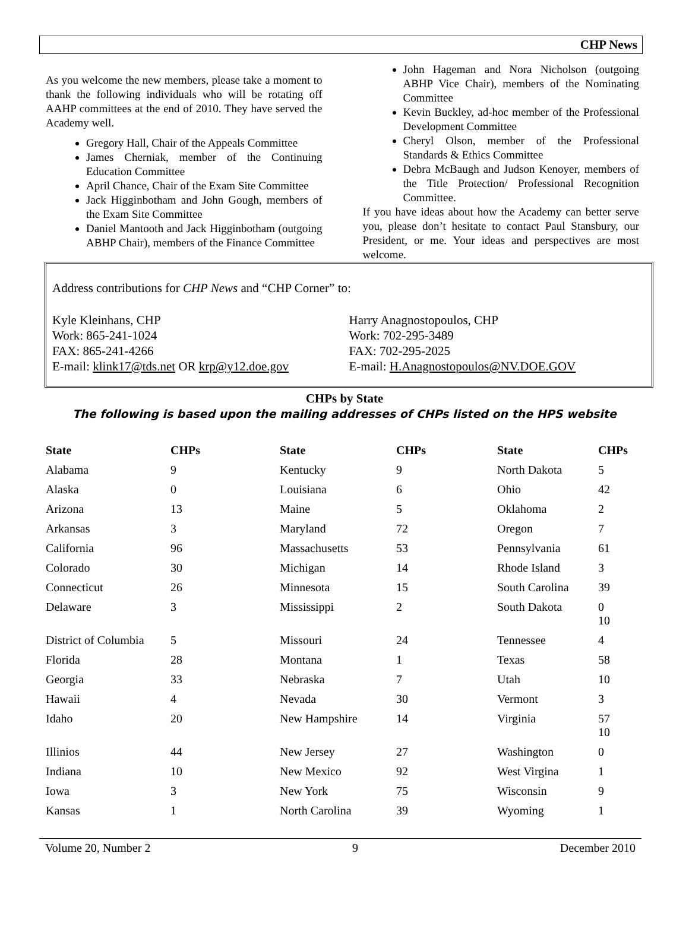CHP News
As you welcome the new members, please take a moment to thank the following individuals who will be rotating off AAHP committees at the end of 2010. They have served the Academy well.
Gregory Hall, Chair of the Appeals Committee
James Cherniak, member of the Continuing Education Committee
April Chance, Chair of the Exam Site Committee
Jack Higginbotham and John Gough, members of the Exam Site Committee
Daniel Mantooth and Jack Higginbotham (outgoing ABHP Chair), members of the Finance Committee
John Hageman and Nora Nicholson (outgoing ABHP Vice Chair), members of the Nominating Committee
Kevin Buckley, ad-hoc member of the Professional Development Committee
Cheryl Olson, member of the Professional Standards & Ethics Committee
Debra McBaugh and Judson Kenoyer, members of the Title Protection/ Professional Recognition Committee.
If you have ideas about how the Academy can better serve you, please don’t hesitate to contact Paul Stansbury, our President, or me. Your ideas and perspectives are most welcome.
Address contributions for CHP News and “CHP Corner” to:
Kyle Kleinhans, CHP
Work: 865-241-1024
FAX: 865-241-4266
E-mail: klink17@tds.net OR krp@y12.doe.gov
Harry Anagnostopoulos, CHP
Work: 702-295-3489
FAX: 702-295-2025
E-mail: H.Anagnostopoulos@NV.DOE.GOV
CHPs by State
The following is based upon the mailing addresses of CHPs listed on the HPS website
| State | CHPs | State | CHPs | State | CHPs |
| --- | --- | --- | --- | --- | --- |
| Alabama | 9 | Kentucky | 9 | North Dakota | 5 |
| Alaska | 0 | Louisiana | 6 | Ohio | 42 |
| Arizona | 13 | Maine | 5 | Oklahoma | 2 |
| Arkansas | 3 | Maryland | 72 | Oregon | 7 |
| California | 96 | Massachusetts | 53 | Pennsylvania | 61 |
| Colorado | 30 | Michigan | 14 | Rhode Island | 3 |
| Connecticut | 26 | Minnesota | 15 | South Carolina | 39 |
| Delaware | 3 | Mississippi | 2 | South Dakota | 0 10 |
| District of Columbia | 5 | Missouri | 24 | Tennessee | 4 |
| Florida | 28 | Montana | 1 | Texas | 58 |
| Georgia | 33 | Nebraska | 7 | Utah | 10 |
| Hawaii | 4 | Nevada | 30 | Vermont | 3 |
| Idaho | 20 | New Hampshire | 14 | Virginia | 57 10 |
| Illinios | 44 | New Jersey | 27 | Washington | 0 |
| Indiana | 10 | New Mexico | 92 | West Virgina | 1 |
| Iowa | 3 | New York | 75 | Wisconsin | 9 |
| Kansas | 1 | North Carolina | 39 | Wyoming | 1 |
Volume 20, Number 2 9 December 2010